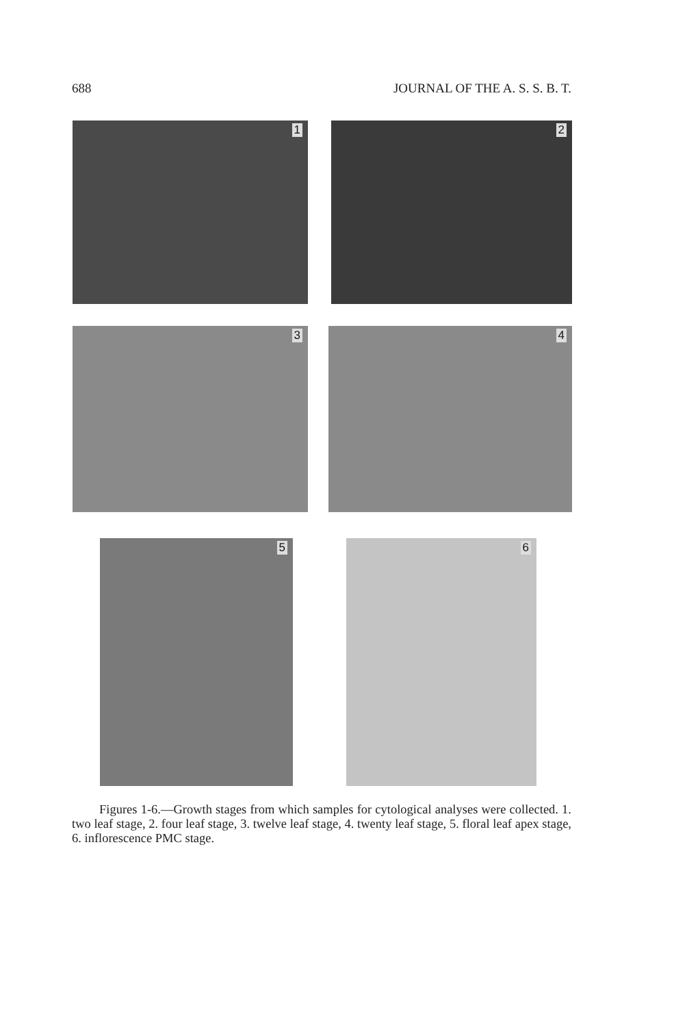688 JOURNAL OF THE A. S. S. B. T.
1 2
3 4
5 6
Figures 1-6.—Growth stages from which samples for cytological analyses were collected. 1. two leaf stage, 2. four leaf stage, 3. twelve leaf stage, 4. twenty leaf stage, 5. floral leaf apex stage, 6. inflorescence PMC stage.